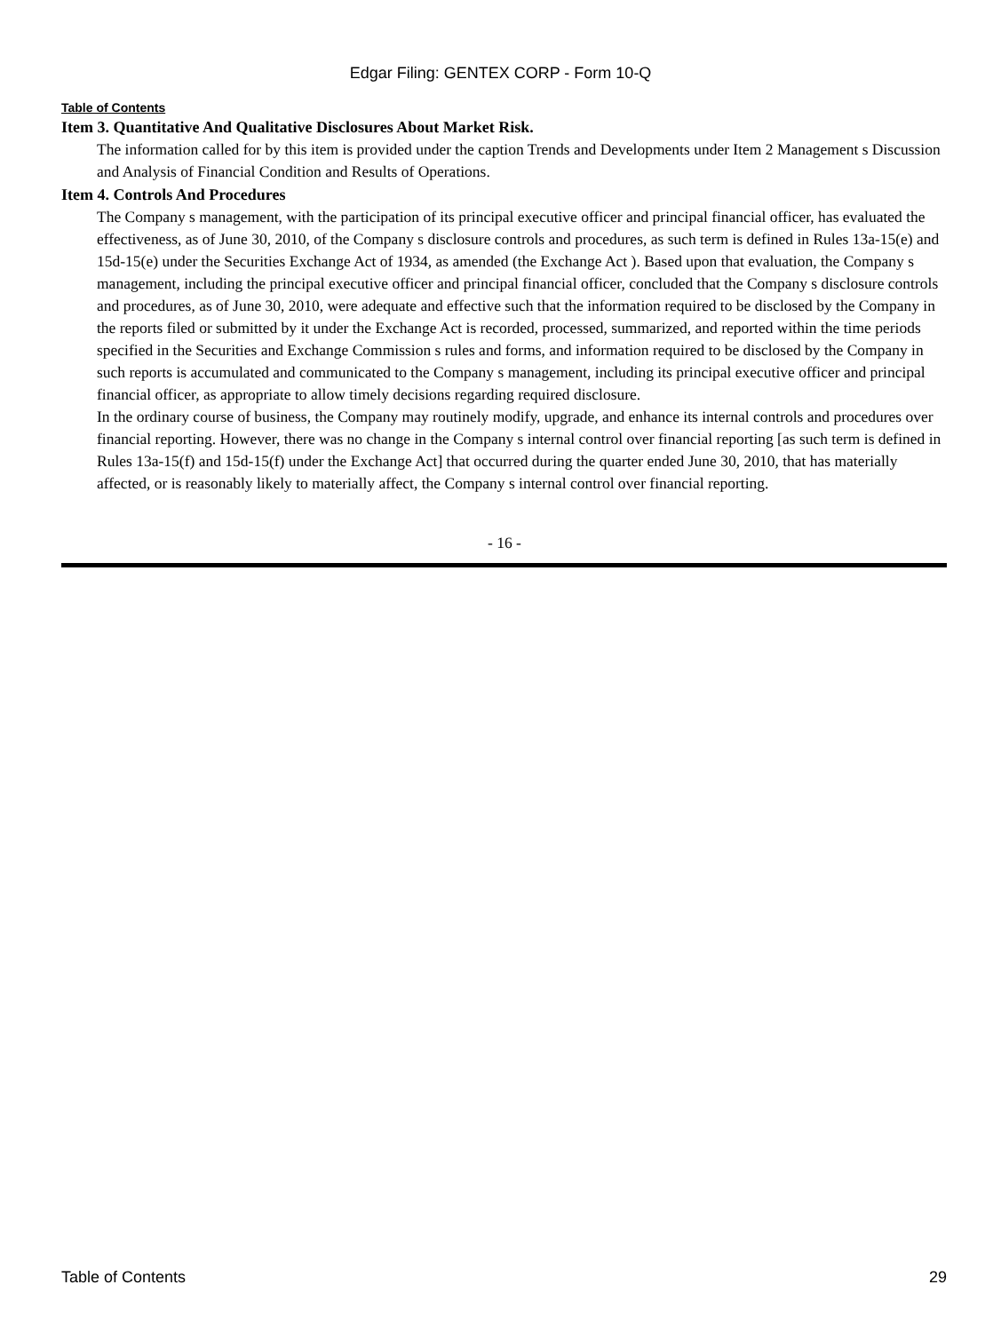Edgar Filing: GENTEX CORP - Form 10-Q
Table of Contents
Item 3. Quantitative And Qualitative Disclosures About Market Risk.
The information called for by this item is provided under the caption Trends and Developments under Item 2 Management s Discussion and Analysis of Financial Condition and Results of Operations.
Item 4. Controls And Procedures
The Company s management, with the participation of its principal executive officer and principal financial officer, has evaluated the effectiveness, as of June 30, 2010, of the Company s disclosure controls and procedures, as such term is defined in Rules 13a-15(e) and 15d-15(e) under the Securities Exchange Act of 1934, as amended (the Exchange Act ). Based upon that evaluation, the Company s management, including the principal executive officer and principal financial officer, concluded that the Company s disclosure controls and procedures, as of June 30, 2010, were adequate and effective such that the information required to be disclosed by the Company in the reports filed or submitted by it under the Exchange Act is recorded, processed, summarized, and reported within the time periods specified in the Securities and Exchange Commission s rules and forms, and information required to be disclosed by the Company in such reports is accumulated and communicated to the Company s management, including its principal executive officer and principal financial officer, as appropriate to allow timely decisions regarding required disclosure.
In the ordinary course of business, the Company may routinely modify, upgrade, and enhance its internal controls and procedures over financial reporting. However, there was no change in the Company s internal control over financial reporting [as such term is defined in Rules 13a-15(f) and 15d-15(f) under the Exchange Act] that occurred during the quarter ended June 30, 2010, that has materially affected, or is reasonably likely to materially affect, the Company s internal control over financial reporting.
- 16 -
Table of Contents 29